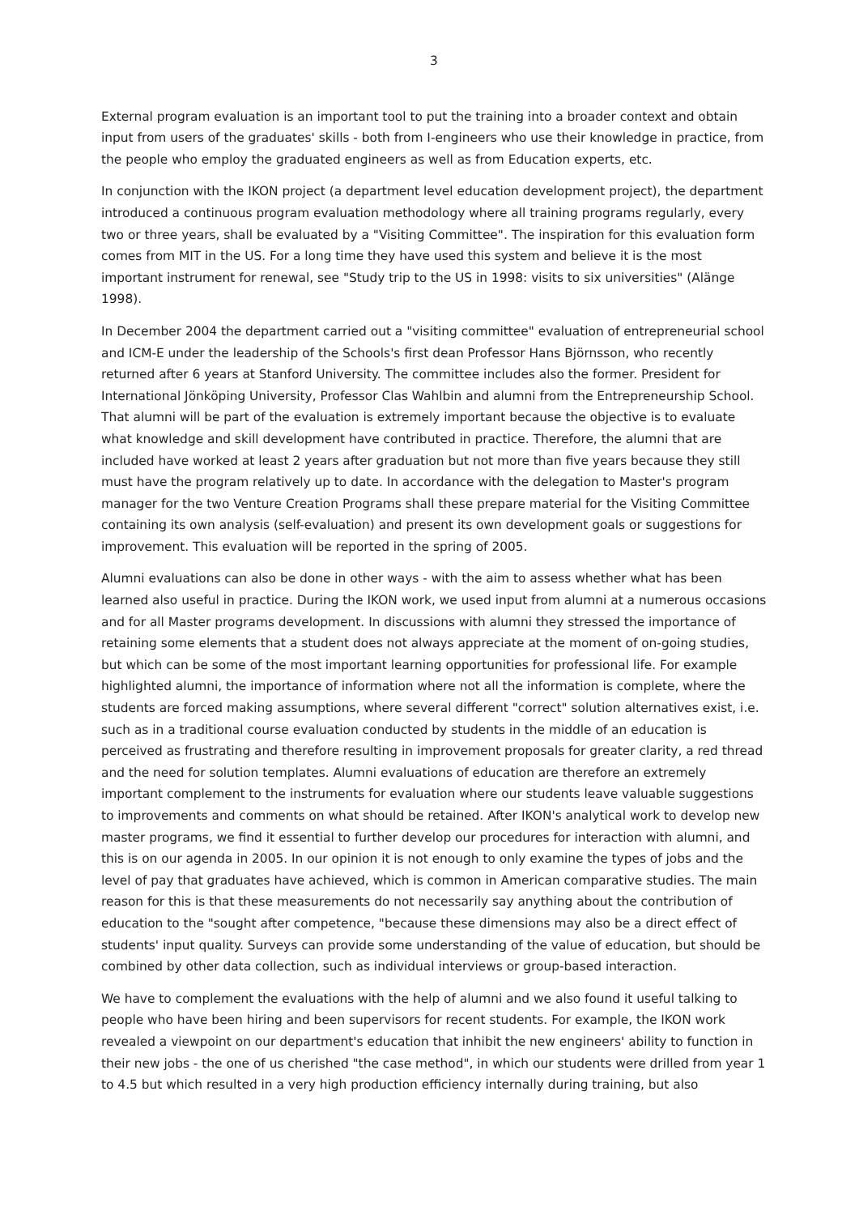3
External program evaluation is an important tool to put the training into a broader context and obtain input from users of the graduates' skills - both from I-engineers who use their knowledge in practice, from the people who employ the graduated engineers as well as from Education experts, etc.
In conjunction with the IKON project (a department level education development project), the department introduced a continuous program evaluation methodology where all training programs regularly, every two or three years, shall be evaluated by a "Visiting Committee". The inspiration for this evaluation form comes from MIT in the US. For a long time they have used this system and believe it is the most important instrument for renewal, see "Study trip to the US in 1998: visits to six universities" (Alänge 1998).
In December 2004 the department carried out a "visiting committee" evaluation of entrepreneurial school and ICM-E under the leadership of the Schools's first dean Professor Hans Björnsson, who recently returned after 6 years at Stanford University. The committee includes also the former. President for International Jönköping University, Professor Clas Wahlbin and alumni from the Entrepreneurship School. That alumni will be part of the evaluation is extremely important because the objective is to evaluate what knowledge and skill development have contributed in practice. Therefore, the alumni that are included have worked at least 2 years after graduation but not more than five years because they still must have the program relatively up to date. In accordance with the delegation to Master's program manager for the two Venture Creation Programs shall these prepare material for the Visiting Committee containing its own analysis (self-evaluation) and present its own development goals or suggestions for improvement. This evaluation will be reported in the spring of 2005.
Alumni evaluations can also be done in other ways - with the aim to assess whether what has been learned also useful in practice. During the IKON work, we used input from alumni at a numerous occasions and for all Master programs development. In discussions with alumni they stressed the importance of retaining some elements that a student does not always appreciate at the moment of on-going studies, but which can be some of the most important learning opportunities for professional life. For example highlighted alumni, the importance of information where not all the information is complete, where the students are forced making assumptions, where several different "correct" solution alternatives exist, i.e. such as in a traditional course evaluation conducted by students in the middle of an education is perceived as frustrating and therefore resulting in improvement proposals for greater clarity, a red thread and the need for solution templates. Alumni evaluations of education are therefore an extremely important complement to the instruments for evaluation where our students leave valuable suggestions to improvements and comments on what should be retained. After IKON's analytical work to develop new master programs, we find it essential to further develop our procedures for interaction with alumni, and this is on our agenda in 2005. In our opinion it is not enough to only examine the types of jobs and the level of pay that graduates have achieved, which is common in American comparative studies. The main reason for this is that these measurements do not necessarily say anything about the contribution of education to the "sought after competence, "because these dimensions may also be a direct effect of students' input quality. Surveys can provide some understanding of the value of education, but should be combined by other data collection, such as individual interviews or group-based interaction.
We have to complement the evaluations with the help of alumni and we also found it useful talking to people who have been hiring and been supervisors for recent students. For example, the IKON work revealed a viewpoint on our department's education that inhibit the new engineers' ability to function in their new jobs - the one of us cherished "the case method", in which our students were drilled from year 1 to 4.5 but which resulted in a very high production efficiency internally during training, but also